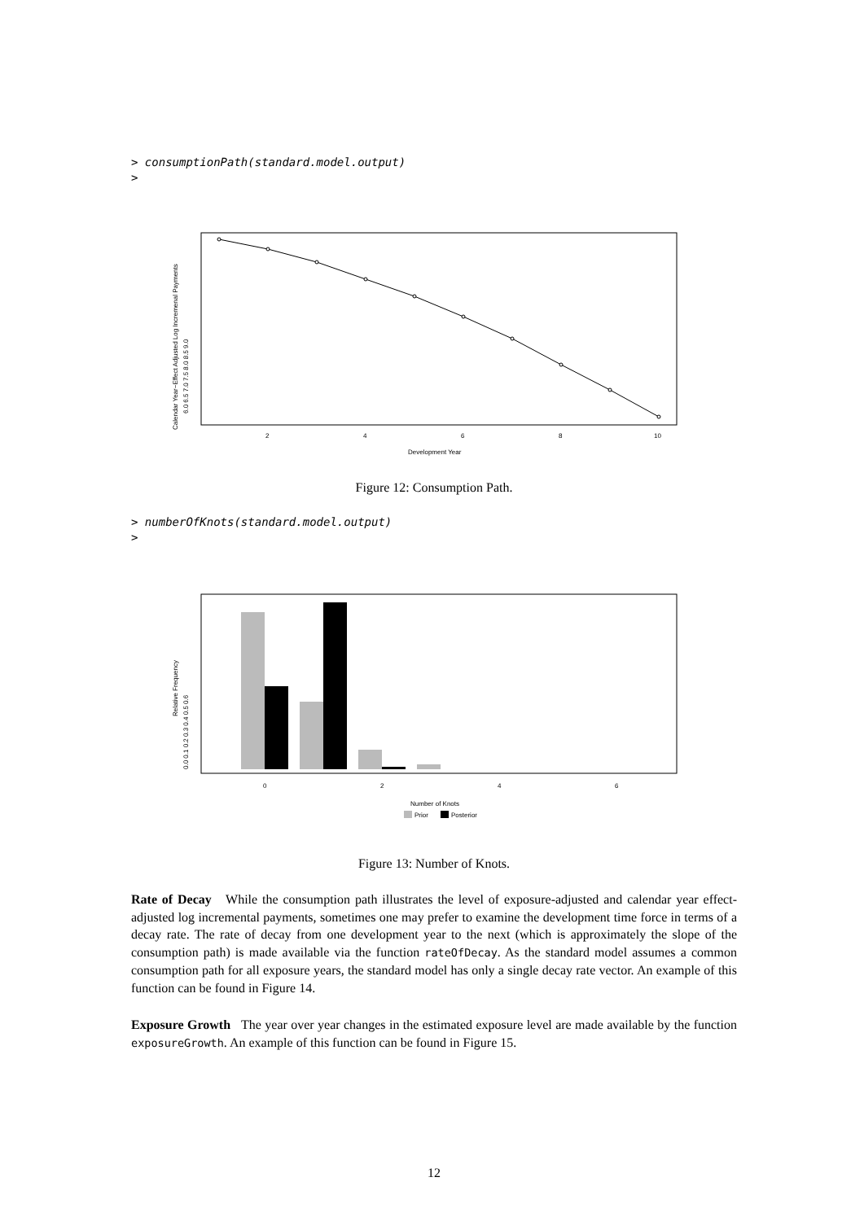> consumptionPath(standard.model.output)
>
2
4
6
8
10
Development Year
6.0 6.5 7.0 7.5 8.0 8.5 9.0
Calendar Year−Effect Adjusted Log Incremenal Payments
Figure 12: Consumption Path.
> numberOfKnots(standard.model.output)
>
0
2
4
6
Number of Knots
Prior
Posterior
0.0 0.1 0.2 0.3 0.4 0.5 0.6
Relative Frequency
Figure 13: Number of Knots.
Rate of Decay While the consumption path illustrates the level of exposure-adjusted and calendar year effect-adjusted log incremental payments, sometimes one may prefer to examine the development time force in terms of a decay rate. The rate of decay from one development year to the next (which is approximately the slope of the consumption path) is made available via the function rateOfDecay. As the standard model assumes a common consumption path for all exposure years, the standard model has only a single decay rate vector. An example of this function can be found in Figure 14.
Exposure Growth The year over year changes in the estimated exposure level are made available by the function exposureGrowth. An example of this function can be found in Figure 15.
12